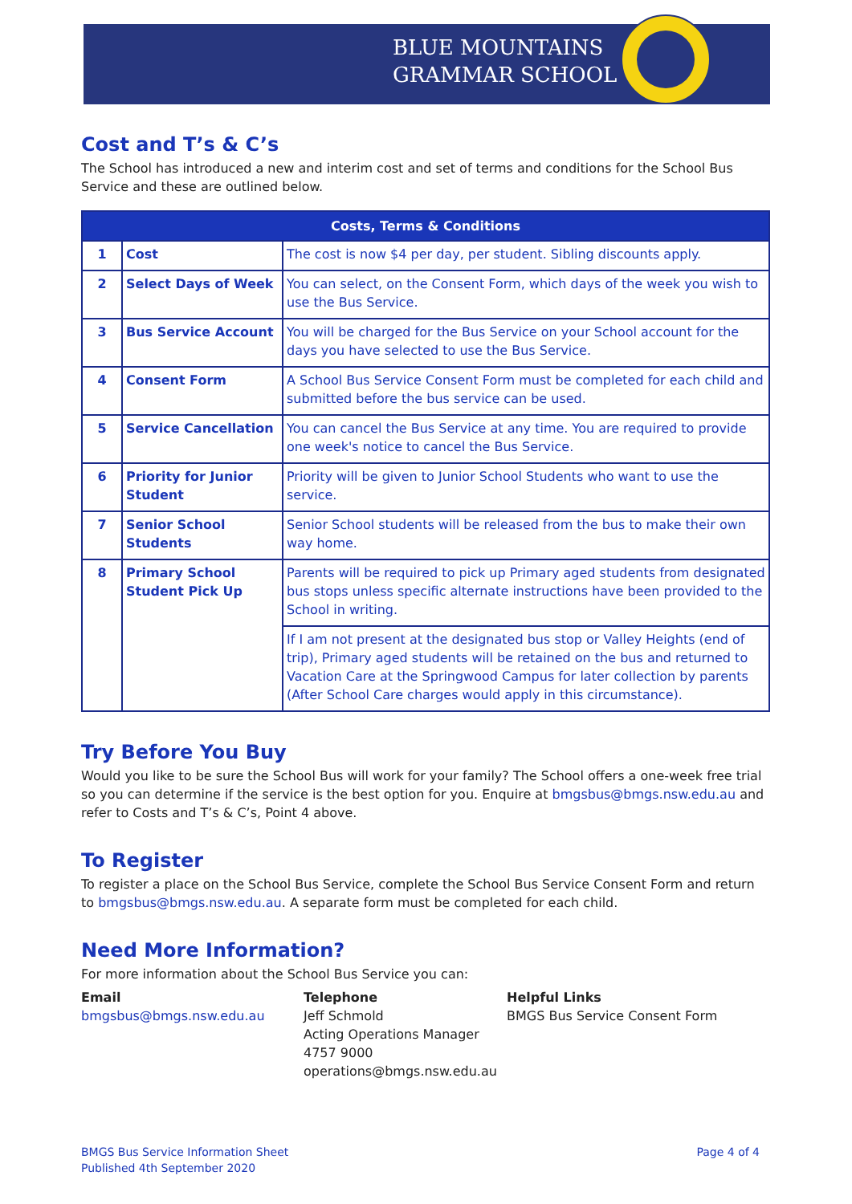BLUE MOUNTAINS
GRAMMAR SCHOOL
Cost and T’s & C’s
The School has introduced a new and interim cost and set of terms and conditions for the School Bus Service and these are outlined below.
| Costs, Terms & Conditions | | |
| --- | --- | --- |
| 1 | Cost | The cost is now $4 per day, per student. Sibling discounts apply. |
| 2 | Select Days of Week | You can select, on the Consent Form , which days of the week you wish to use the Bus Service. |
| 3 | Bus Service Account | You will be charged for the Bus Service on your School account for the days you have selected to use the Bus Service. |
| 4 | Consent Form | A School Bus Service Consent Form must be completed for each child and submitted before the bus service can be used. |
| 5 | Service Cancellation | You can cancel the Bus Service at any time. You are required to provide one week's notice to cancel the Bus Service. |
| 6 | Priority for Junior Student | Priority will be given to Junior School Students who want to use the service. |
| 7 | Senior School Students | Senior School students will be released from the bus to make their own way home. |
| 8 | Primary School Student Pick Up | Parents will be required to pick up Primary aged students from designated bus stops unless specific alternate instructions have been provided to the School in writing. |
| | | If I am not present at the designated bus stop or Valley Heights (end of trip), Primary aged students will be retained on the bus and returned to Vacation Care at the Springwood Campus for later collection by parents (After School Care charges would apply in this circumstance). |
Try Before You Buy
Would you like to be sure the School Bus will work for your family? The School offers a one-week free trial so you can determine if the service is the best option for you. Enquire at bmgsbus@bmgs.nsw.edu.au and refer to Costs and T’s & C’s, Point 4 above.
To Register
To register a place on the School Bus Service, complete the School Bus Service Consent Form and return to bmgsbus@bmgs.nsw.edu.au. A separate form must be completed for each child.
Need More Information?
For more information about the School Bus Service you can:
Email
bmgsbus@bmgs.nsw.edu.au
Telephone
Jeff Schmold
Acting Operations Manager
4757 9000
operations@bmgs.nsw.edu.au
Helpful Links
BMGS Bus Service Consent Form
BMGS Bus Service Information Sheet
Published 4th September 2020
Page 4 of 4